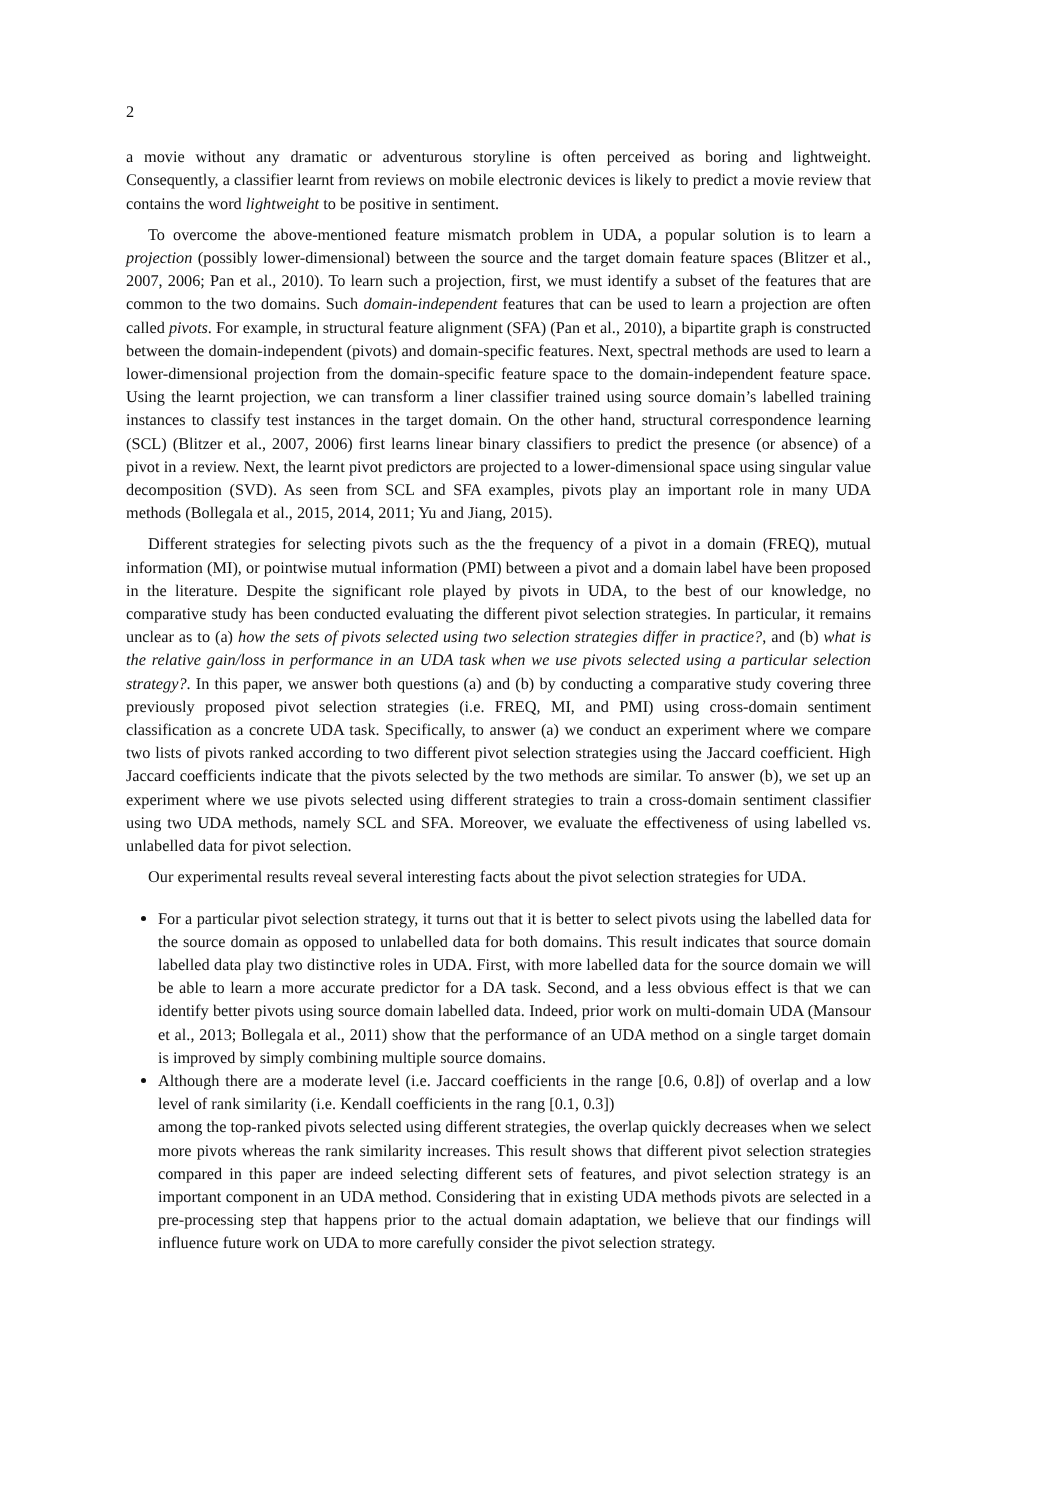2
a movie without any dramatic or adventurous storyline is often perceived as boring and lightweight. Consequently, a classifier learnt from reviews on mobile electronic devices is likely to predict a movie review that contains the word lightweight to be positive in sentiment.
To overcome the above-mentioned feature mismatch problem in UDA, a popular solution is to learn a projection (possibly lower-dimensional) between the source and the target domain feature spaces (Blitzer et al., 2007, 2006; Pan et al., 2010). To learn such a projection, first, we must identify a subset of the features that are common to the two domains. Such domain-independent features that can be used to learn a projection are often called pivots. For example, in structural feature alignment (SFA) (Pan et al., 2010), a bipartite graph is constructed between the domain-independent (pivots) and domain-specific features. Next, spectral methods are used to learn a lower-dimensional projection from the domain-specific feature space to the domain-independent feature space. Using the learnt projection, we can transform a liner classifier trained using source domain’s labelled training instances to classify test instances in the target domain. On the other hand, structural correspondence learning (SCL) (Blitzer et al., 2007, 2006) first learns linear binary classifiers to predict the presence (or absence) of a pivot in a review. Next, the learnt pivot predictors are projected to a lower-dimensional space using singular value decomposition (SVD). As seen from SCL and SFA examples, pivots play an important role in many UDA methods (Bollegala et al., 2015, 2014, 2011; Yu and Jiang, 2015).
Different strategies for selecting pivots such as the the frequency of a pivot in a domain (FREQ), mutual information (MI), or pointwise mutual information (PMI) between a pivot and a domain label have been proposed in the literature. Despite the significant role played by pivots in UDA, to the best of our knowledge, no comparative study has been conducted evaluating the different pivot selection strategies. In particular, it remains unclear as to (a) how the sets of pivots selected using two selection strategies differ in practice?, and (b) what is the relative gain/loss in performance in an UDA task when we use pivots selected using a particular selection strategy?. In this paper, we answer both questions (a) and (b) by conducting a comparative study covering three previously proposed pivot selection strategies (i.e. FREQ, MI, and PMI) using cross-domain sentiment classification as a concrete UDA task. Specifically, to answer (a) we conduct an experiment where we compare two lists of pivots ranked according to two different pivot selection strategies using the Jaccard coefficient. High Jaccard coefficients indicate that the pivots selected by the two methods are similar. To answer (b), we set up an experiment where we use pivots selected using different strategies to train a cross-domain sentiment classifier using two UDA methods, namely SCL and SFA. Moreover, we evaluate the effectiveness of using labelled vs. unlabelled data for pivot selection.
Our experimental results reveal several interesting facts about the pivot selection strategies for UDA.
For a particular pivot selection strategy, it turns out that it is better to select pivots using the labelled data for the source domain as opposed to unlabelled data for both domains. This result indicates that source domain labelled data play two distinctive roles in UDA. First, with more labelled data for the source domain we will be able to learn a more accurate predictor for a DA task. Second, and a less obvious effect is that we can identify better pivots using source domain labelled data. Indeed, prior work on multi-domain UDA (Mansour et al., 2013; Bollegala et al., 2011) show that the performance of an UDA method on a single target domain is improved by simply combining multiple source domains.
Although there are a moderate level (i.e. Jaccard coefficients in the range [0.6, 0.8]) of overlap and a low level of rank similarity (i.e. Kendall coefficients in the rang [0.1, 0.3])
among the top-ranked pivots selected using different strategies, the overlap quickly decreases when we select more pivots whereas the rank similarity increases. This result shows that different pivot selection strategies compared in this paper are indeed selecting different sets of features, and pivot selection strategy is an important component in an UDA method. Considering that in existing UDA methods pivots are selected in a pre-processing step that happens prior to the actual domain adaptation, we believe that our findings will influence future work on UDA to more carefully consider the pivot selection strategy.